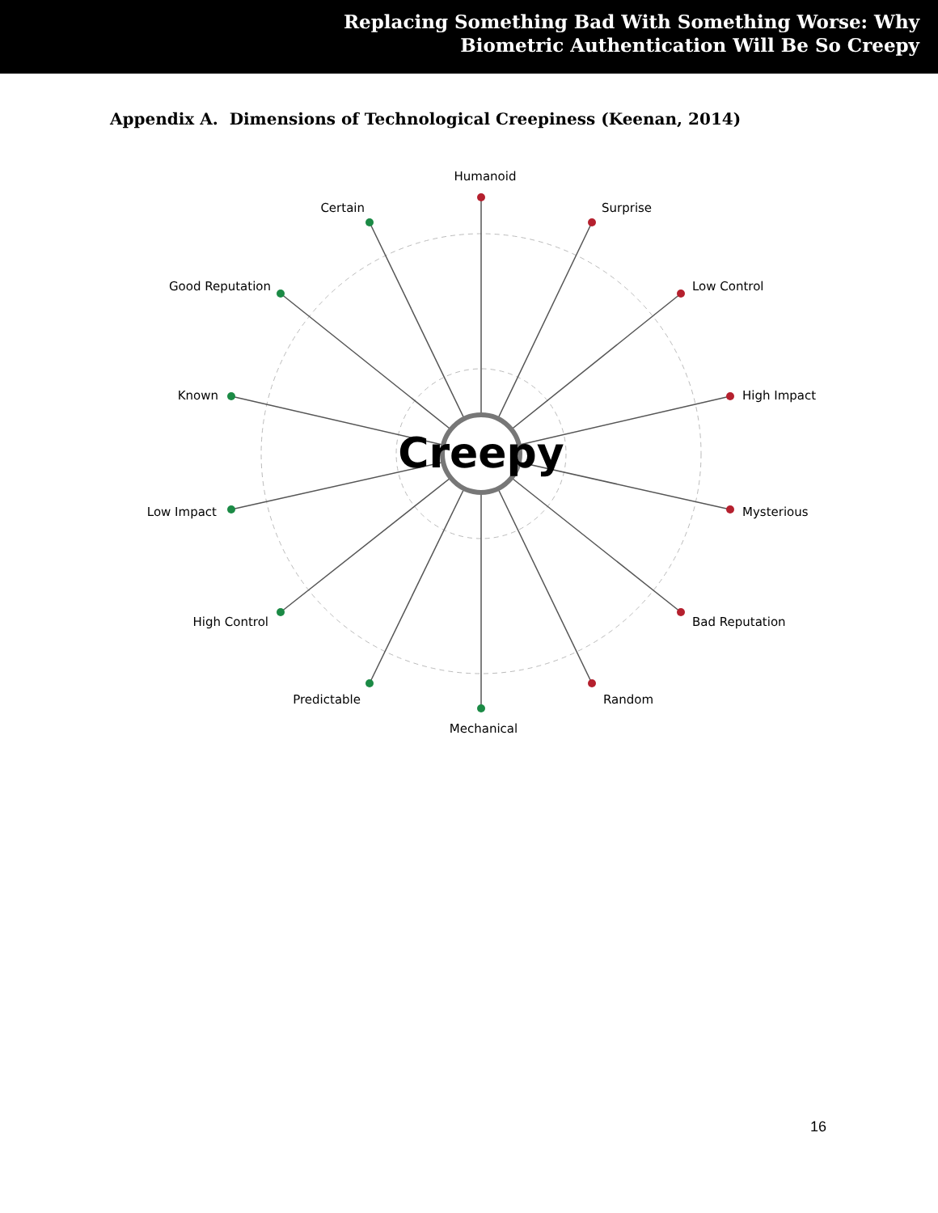Replacing Something Bad With Something Worse: Why
Biometric Authentication Will Be So Creepy
Appendix A. Dimensions of Technological Creepiness (Keenan, 2014)
Creepy
Humanoid
Surprise
Low Control
High Impact
Mysterious
Bad Reputation
Random
Mechanical
Predictable
High Control
Low Impact
Known
Good Reputation
Certain
16